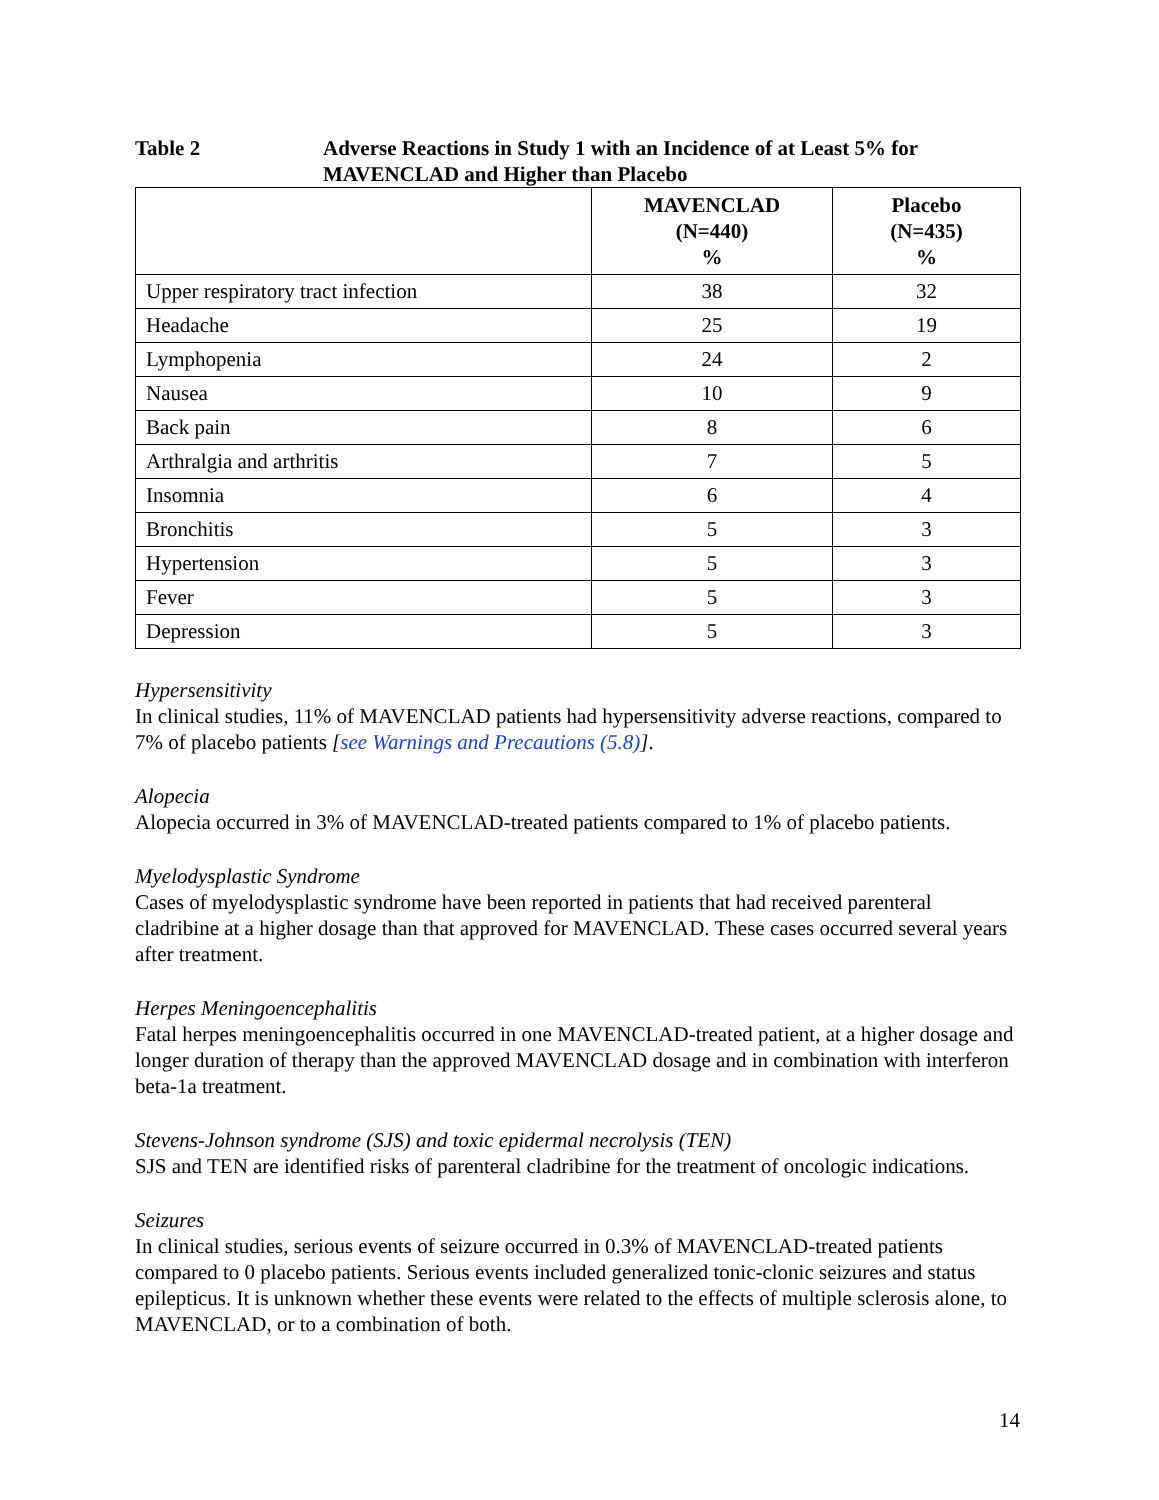Table 2 Adverse Reactions in Study 1 with an Incidence of at Least 5% for MAVENCLAD and Higher than Placebo
| | MAVENCLAD (N=440) % | Placebo (N=435) % |
| --- | --- | --- |
| Upper respiratory tract infection | 38 | 32 |
| Headache | 25 | 19 |
| Lymphopenia | 24 | 2 |
| Nausea | 10 | 9 |
| Back pain | 8 | 6 |
| Arthralgia and arthritis | 7 | 5 |
| Insomnia | 6 | 4 |
| Bronchitis | 5 | 3 |
| Hypertension | 5 | 3 |
| Fever | 5 | 3 |
| Depression | 5 | 3 |
Hypersensitivity
In clinical studies, 11% of MAVENCLAD patients had hypersensitivity adverse reactions, compared to 7% of placebo patients [see Warnings and Precautions (5.8)].
Alopecia
Alopecia occurred in 3% of MAVENCLAD-treated patients compared to 1% of placebo patients.
Myelodysplastic Syndrome
Cases of myelodysplastic syndrome have been reported in patients that had received parenteral cladribine at a higher dosage than that approved for MAVENCLAD. These cases occurred several years after treatment.
Herpes Meningoencephalitis
Fatal herpes meningoencephalitis occurred in one MAVENCLAD-treated patient, at a higher dosage and longer duration of therapy than the approved MAVENCLAD dosage and in combination with interferon beta-1a treatment.
Stevens-Johnson syndrome (SJS) and toxic epidermal necrolysis (TEN)
SJS and TEN are identified risks of parenteral cladribine for the treatment of oncologic indications.
Seizures
In clinical studies, serious events of seizure occurred in 0.3% of MAVENCLAD-treated patients compared to 0 placebo patients. Serious events included generalized tonic-clonic seizures and status epilepticus. It is unknown whether these events were related to the effects of multiple sclerosis alone, to MAVENCLAD, or to a combination of both.
14